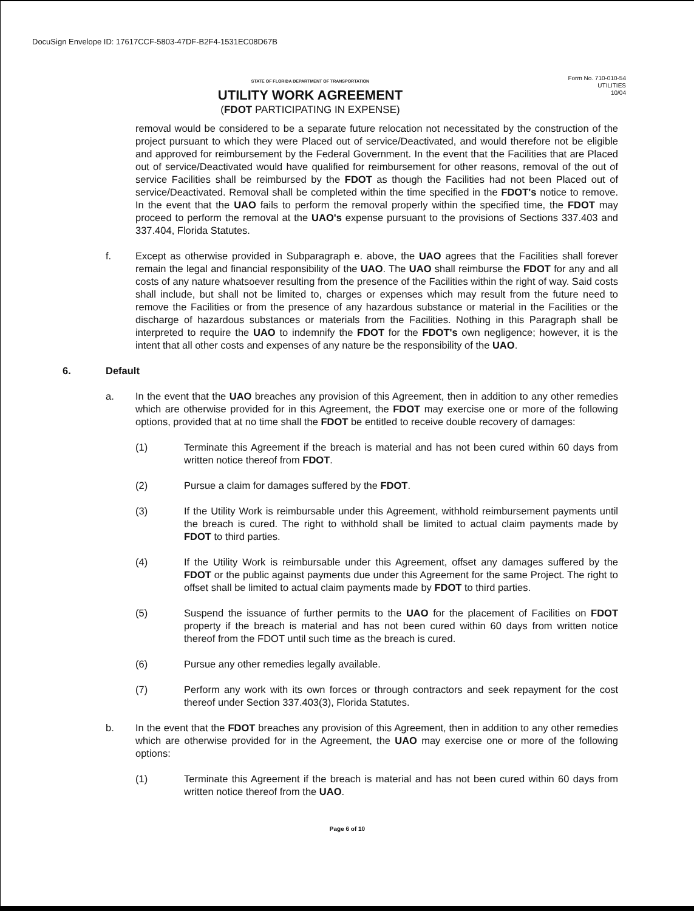DocuSign Envelope ID: 17617CCF-5803-47DF-B2F4-1531EC08D67B
STATE OF FLORIDA DEPARTMENT OF TRANSPORTATION
UTILITY WORK AGREEMENT
(FDOT PARTICIPATING IN EXPENSE)
Form No. 710-010-54
UTILITIES
10/04
removal would be considered to be a separate future relocation not necessitated by the construction of the project pursuant to which they were Placed out of service/Deactivated, and would therefore not be eligible and approved for reimbursement by the Federal Government. In the event that the Facilities that are Placed out of service/Deactivated would have qualified for reimbursement for other reasons, removal of the out of service Facilities shall be reimbursed by the FDOT as though the Facilities had not been Placed out of service/Deactivated. Removal shall be completed within the time specified in the FDOT's notice to remove. In the event that the UAO fails to perform the removal properly within the specified time, the FDOT may proceed to perform the removal at the UAO's expense pursuant to the provisions of Sections 337.403 and 337.404, Florida Statutes.
f. Except as otherwise provided in Subparagraph e. above, the UAO agrees that the Facilities shall forever remain the legal and financial responsibility of the UAO. The UAO shall reimburse the FDOT for any and all costs of any nature whatsoever resulting from the presence of the Facilities within the right of way. Said costs shall include, but shall not be limited to, charges or expenses which may result from the future need to remove the Facilities or from the presence of any hazardous substance or material in the Facilities or the discharge of hazardous substances or materials from the Facilities. Nothing in this Paragraph shall be interpreted to require the UAO to indemnify the FDOT for the FDOT's own negligence; however, it is the intent that all other costs and expenses of any nature be the responsibility of the UAO.
6. Default
a. In the event that the UAO breaches any provision of this Agreement, then in addition to any other remedies which are otherwise provided for in this Agreement, the FDOT may exercise one or more of the following options, provided that at no time shall the FDOT be entitled to receive double recovery of damages:
(1) Terminate this Agreement if the breach is material and has not been cured within 60 days from written notice thereof from FDOT.
(2) Pursue a claim for damages suffered by the FDOT.
(3) If the Utility Work is reimbursable under this Agreement, withhold reimbursement payments until the breach is cured. The right to withhold shall be limited to actual claim payments made by FDOT to third parties.
(4) If the Utility Work is reimbursable under this Agreement, offset any damages suffered by the FDOT or the public against payments due under this Agreement for the same Project. The right to offset shall be limited to actual claim payments made by FDOT to third parties.
(5) Suspend the issuance of further permits to the UAO for the placement of Facilities on FDOT property if the breach is material and has not been cured within 60 days from written notice thereof from the FDOT until such time as the breach is cured.
(6) Pursue any other remedies legally available.
(7) Perform any work with its own forces or through contractors and seek repayment for the cost thereof under Section 337.403(3), Florida Statutes.
b. In the event that the FDOT breaches any provision of this Agreement, then in addition to any other remedies which are otherwise provided for in the Agreement, the UAO may exercise one or more of the following options:
(1) Terminate this Agreement if the breach is material and has not been cured within 60 days from written notice thereof from the UAO.
Page 6 of 10